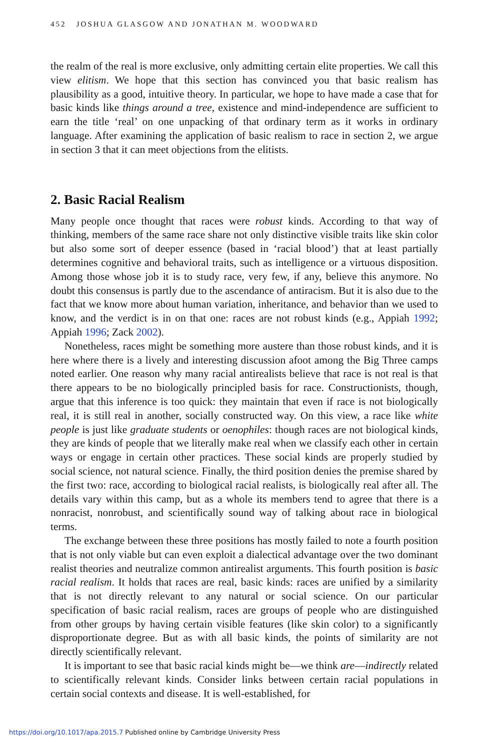452 JOSHUA GLASGOW AND JONATHAN M. WOODWARD
the realm of the real is more exclusive, only admitting certain elite properties. We call this view elitism. We hope that this section has convinced you that basic realism has plausibility as a good, intuitive theory. In particular, we hope to have made a case that for basic kinds like things around a tree, existence and mind-independence are sufficient to earn the title ‘real’ on one unpacking of that ordinary term as it works in ordinary language. After examining the application of basic realism to race in section 2, we argue in section 3 that it can meet objections from the elitists.
2. Basic Racial Realism
Many people once thought that races were robust kinds. According to that way of thinking, members of the same race share not only distinctive visible traits like skin color but also some sort of deeper essence (based in ‘racial blood’) that at least partially determines cognitive and behavioral traits, such as intelligence or a virtuous disposition. Among those whose job it is to study race, very few, if any, believe this anymore. No doubt this consensus is partly due to the ascendance of antiracism. But it is also due to the fact that we know more about human variation, inheritance, and behavior than we used to know, and the verdict is in on that one: races are not robust kinds (e.g., Appiah 1992; Appiah 1996; Zack 2002).
Nonetheless, races might be something more austere than those robust kinds, and it is here where there is a lively and interesting discussion afoot among the Big Three camps noted earlier. One reason why many racial antirealists believe that race is not real is that there appears to be no biologically principled basis for race. Constructionists, though, argue that this inference is too quick: they maintain that even if race is not biologically real, it is still real in another, socially constructed way. On this view, a race like white people is just like graduate students or oenophiles: though races are not biological kinds, they are kinds of people that we literally make real when we classify each other in certain ways or engage in certain other practices. These social kinds are properly studied by social science, not natural science. Finally, the third position denies the premise shared by the first two: race, according to biological racial realists, is biologically real after all. The details vary within this camp, but as a whole its members tend to agree that there is a nonracist, nonrobust, and scientifically sound way of talking about race in biological terms.
The exchange between these three positions has mostly failed to note a fourth position that is not only viable but can even exploit a dialectical advantage over the two dominant realist theories and neutralize common antirealist arguments. This fourth position is basic racial realism. It holds that races are real, basic kinds: races are unified by a similarity that is not directly relevant to any natural or social science. On our particular specification of basic racial realism, races are groups of people who are distinguished from other groups by having certain visible features (like skin color) to a significantly disproportionate degree. But as with all basic kinds, the points of similarity are not directly scientifically relevant.
It is important to see that basic racial kinds might be—we think are—indirectly related to scientifically relevant kinds. Consider links between certain racial populations in certain social contexts and disease. It is well-established, for
https://doi.org/10.1017/apa.2015.7 Published online by Cambridge University Press